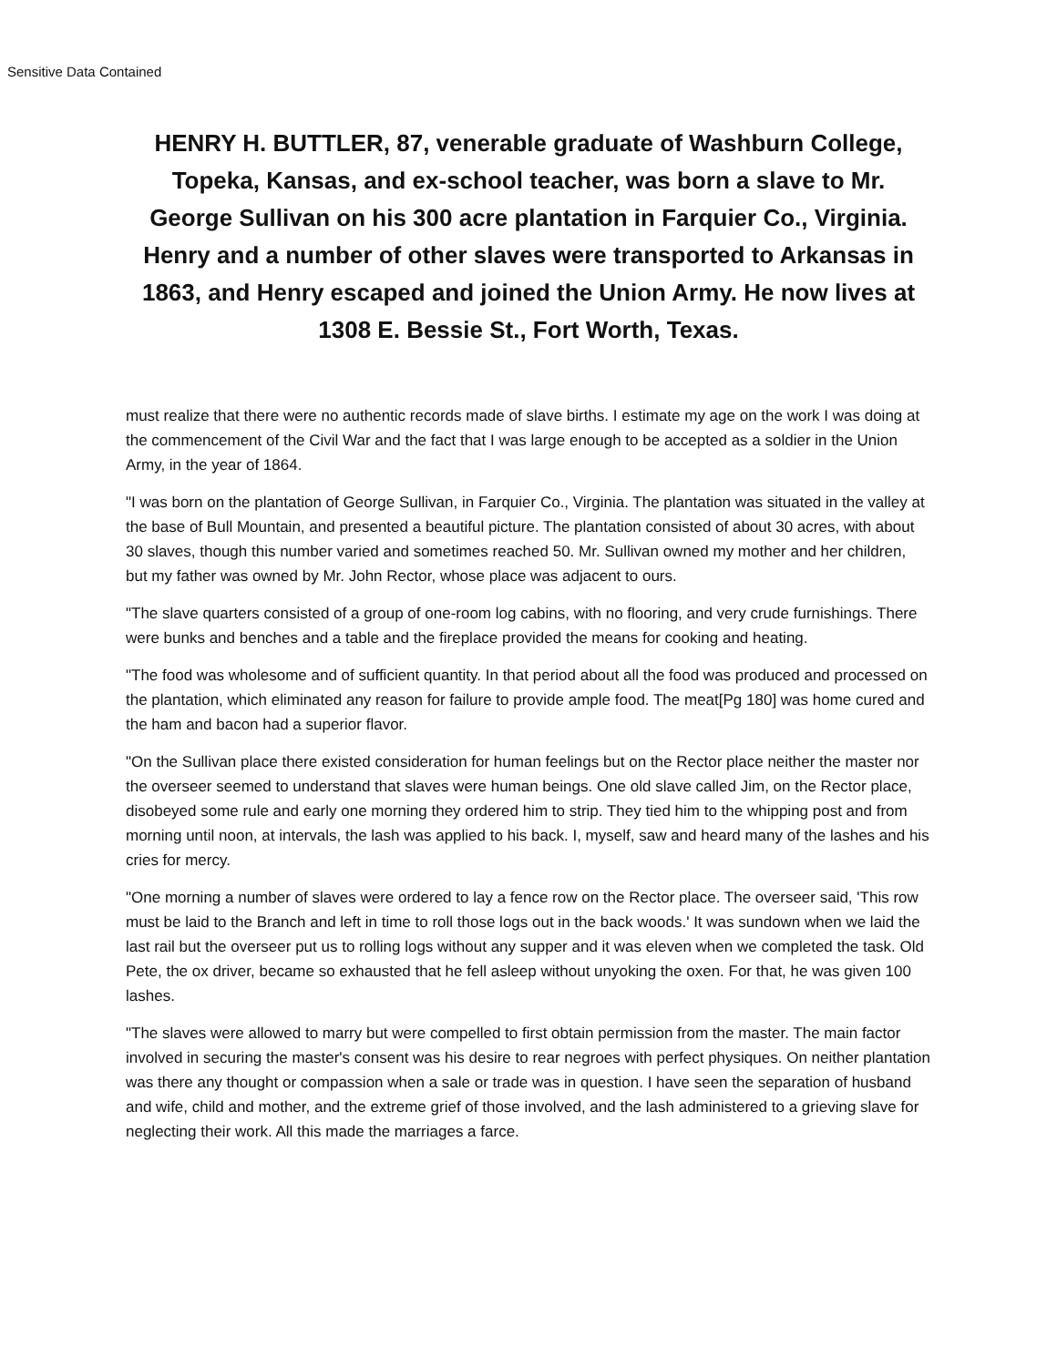Sensitive Data Contained
HENRY H. BUTTLER, 87, venerable graduate of Washburn College, Topeka, Kansas, and ex-school teacher, was born a slave to Mr. George Sullivan on his 300 acre plantation in Farquier Co., Virginia. Henry and a number of other slaves were transported to Arkansas in 1863, and Henry escaped and joined the Union Army. He now lives at 1308 E. Bessie St., Fort Worth, Texas.
must realize that there were no authentic records made of slave births. I estimate my age on the work I was doing at the commencement of the Civil War and the fact that I was large enough to be accepted as a soldier in the Union Army, in the year of 1864.
"I was born on the plantation of George Sullivan, in Farquier Co., Virginia. The plantation was situated in the valley at the base of Bull Mountain, and presented a beautiful picture. The plantation consisted of about 30 acres, with about 30 slaves, though this number varied and sometimes reached 50. Mr. Sullivan owned my mother and her children, but my father was owned by Mr. John Rector, whose place was adjacent to ours.
"The slave quarters consisted of a group of one-room log cabins, with no flooring, and very crude furnishings. There were bunks and benches and a table and the fireplace provided the means for cooking and heating.
"The food was wholesome and of sufficient quantity. In that period about all the food was produced and processed on the plantation, which eliminated any reason for failure to provide ample food. The meat[Pg 180] was home cured and the ham and bacon had a superior flavor.
"On the Sullivan place there existed consideration for human feelings but on the Rector place neither the master nor the overseer seemed to understand that slaves were human beings. One old slave called Jim, on the Rector place, disobeyed some rule and early one morning they ordered him to strip. They tied him to the whipping post and from morning until noon, at intervals, the lash was applied to his back. I, myself, saw and heard many of the lashes and his cries for mercy.
"One morning a number of slaves were ordered to lay a fence row on the Rector place. The overseer said, 'This row must be laid to the Branch and left in time to roll those logs out in the back woods.' It was sundown when we laid the last rail but the overseer put us to rolling logs without any supper and it was eleven when we completed the task. Old Pete, the ox driver, became so exhausted that he fell asleep without unyoking the oxen. For that, he was given 100 lashes.
"The slaves were allowed to marry but were compelled to first obtain permission from the master. The main factor involved in securing the master's consent was his desire to rear negroes with perfect physiques. On neither plantation was there any thought or compassion when a sale or trade was in question. I have seen the separation of husband and wife, child and mother, and the extreme grief of those involved, and the lash administered to a grieving slave for neglecting their work. All this made the marriages a farce.